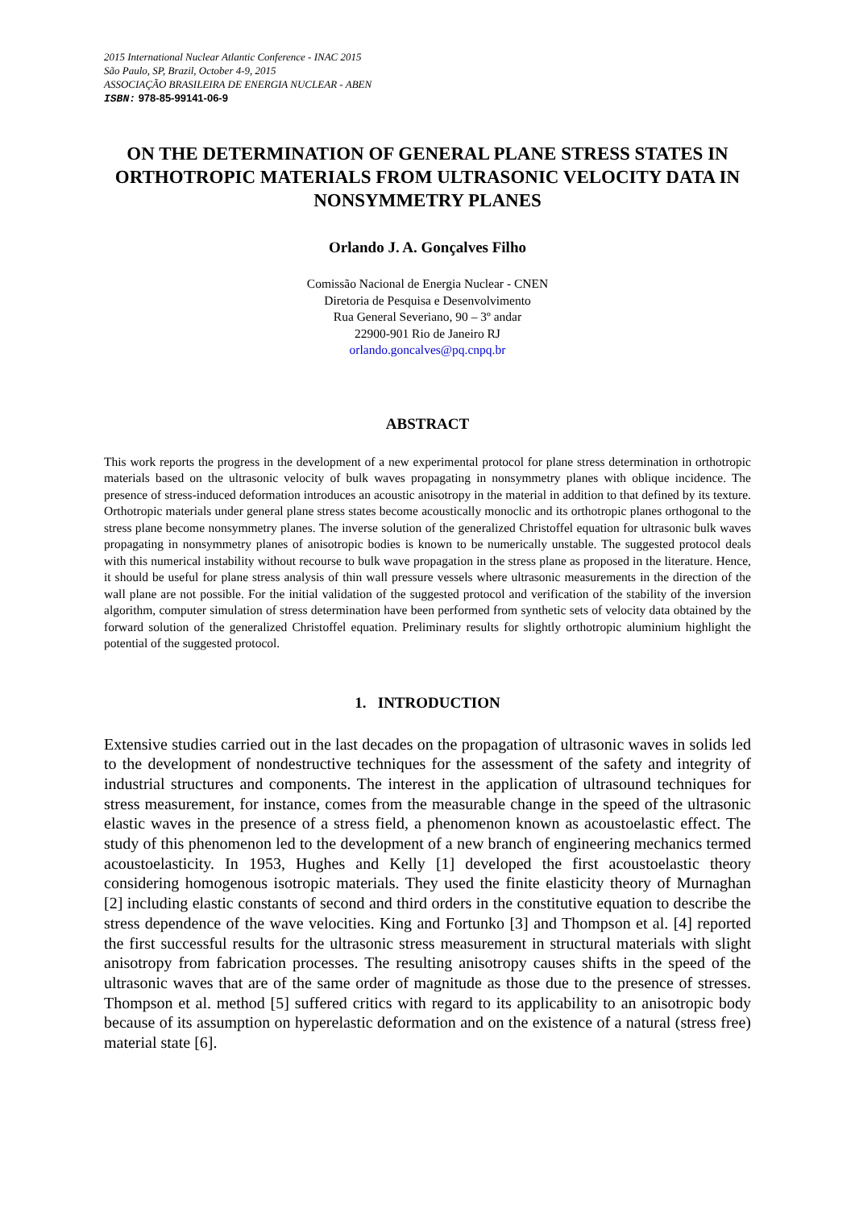2015 International Nuclear Atlantic Conference - INAC 2015
São Paulo, SP, Brazil, October 4-9, 2015
ASSOCIAÇÃO BRASILEIRA DE ENERGIA NUCLEAR - ABEN
ISBN: 978-85-99141-06-9
ON THE DETERMINATION OF GENERAL PLANE STRESS STATES IN ORTHOTROPIC MATERIALS FROM ULTRASONIC VELOCITY DATA IN NONSYMMETRY PLANES
Orlando J. A. Gonçalves Filho
Comissão Nacional de Energia Nuclear - CNEN
Diretoria de Pesquisa e Desenvolvimento
Rua General Severiano, 90 – 3º andar
22900-901 Rio de Janeiro RJ
orlando.goncalves@pq.cnpq.br
ABSTRACT
This work reports the progress in the development of a new experimental protocol for plane stress determination in orthotropic materials based on the ultrasonic velocity of bulk waves propagating in nonsymmetry planes with oblique incidence. The presence of stress-induced deformation introduces an acoustic anisotropy in the material in addition to that defined by its texture. Orthotropic materials under general plane stress states become acoustically monoclic and its orthotropic planes orthogonal to the stress plane become nonsymmetry planes. The inverse solution of the generalized Christoffel equation for ultrasonic bulk waves propagating in nonsymmetry planes of anisotropic bodies is known to be numerically unstable. The suggested protocol deals with this numerical instability without recourse to bulk wave propagation in the stress plane as proposed in the literature. Hence, it should be useful for plane stress analysis of thin wall pressure vessels where ultrasonic measurements in the direction of the wall plane are not possible. For the initial validation of the suggested protocol and verification of the stability of the inversion algorithm, computer simulation of stress determination have been performed from synthetic sets of velocity data obtained by the forward solution of the generalized Christoffel equation. Preliminary results for slightly orthotropic aluminium highlight the potential of the suggested protocol.
1. INTRODUCTION
Extensive studies carried out in the last decades on the propagation of ultrasonic waves in solids led to the development of nondestructive techniques for the assessment of the safety and integrity of industrial structures and components. The interest in the application of ultrasound techniques for stress measurement, for instance, comes from the measurable change in the speed of the ultrasonic elastic waves in the presence of a stress field, a phenomenon known as acoustoelastic effect. The study of this phenomenon led to the development of a new branch of engineering mechanics termed acoustoelasticity. In 1953, Hughes and Kelly [1] developed the first acoustoelastic theory considering homogenous isotropic materials. They used the finite elasticity theory of Murnaghan [2] including elastic constants of second and third orders in the constitutive equation to describe the stress dependence of the wave velocities. King and Fortunko [3] and Thompson et al. [4] reported the first successful results for the ultrasonic stress measurement in structural materials with slight anisotropy from fabrication processes. The resulting anisotropy causes shifts in the speed of the ultrasonic waves that are of the same order of magnitude as those due to the presence of stresses. Thompson et al. method [5] suffered critics with regard to its applicability to an anisotropic body because of its assumption on hyperelastic deformation and on the existence of a natural (stress free) material state [6].